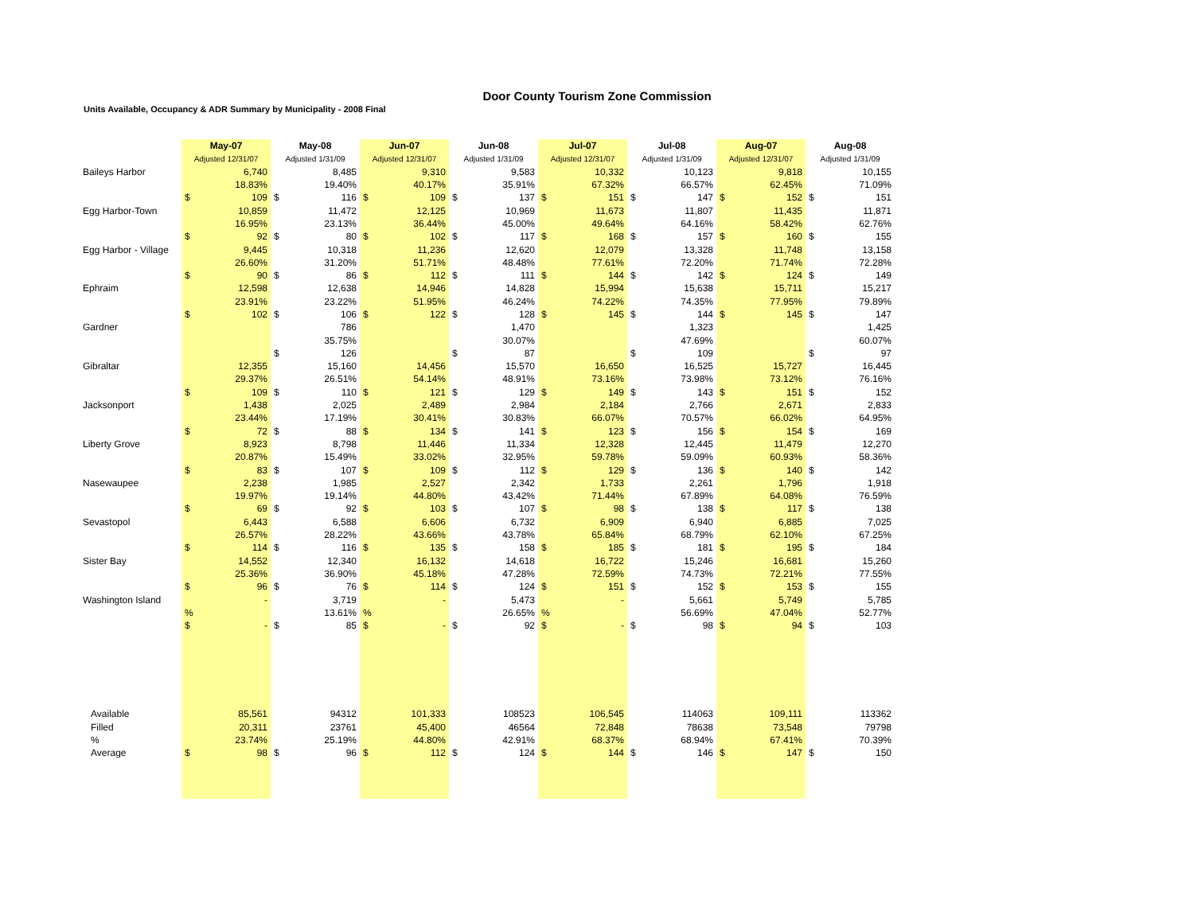Door County Tourism Zone Commission
Units Available, Occupancy & ADR Summary by Municipality - 2008 Final
| | May-07 | | May-08 | | Jun-07 | | Jun-08 | | Jul-07 | | Jul-08 | | Aug-07 | | Aug-08 | |
| | Adjusted 12/31/07 | | Adjusted 1/31/09 | | Adjusted 12/31/07 | | Adjusted 1/31/09 | | Adjusted 12/31/07 | | Adjusted 1/31/09 | | Adjusted 12/31/07 | | Adjusted 1/31/09 | |
| Baileys Harbor | | 6,740 | | 8,485 | | 9,310 | | 9,583 | | 10,332 | | 10,123 | | 9,818 | | 10,155 |
| | | 18.83% | | 19.40% | | 40.17% | | 35.91% | | 67.32% | | 66.57% | | 62.45% | | 71.09% |
| | $ | 109 | $ | 116 | $ | 109 | $ | 137 | $ | 151 | $ | 147 | $ | 152 | $ | 151 |
| Egg Harbor-Town | | 10,859 | | 11,472 | | 12,125 | | 10,969 | | 11,673 | | 11,807 | | 11,435 | | 11,871 |
| | | 16.95% | | 23.13% | | 36.44% | | 45.00% | | 49.64% | | 64.16% | | 58.42% | | 62.76% |
| | $ | 92 | $ | 80 | $ | 102 | $ | 117 | $ | 168 | $ | 157 | $ | 160 | $ | 155 |
| Egg Harbor - Village | | 9,445 | | 10,318 | | 11,236 | | 12,620 | | 12,079 | | 13,328 | | 11,748 | | 13,158 |
| | | 26.60% | | 31.20% | | 51.71% | | 48.48% | | 77.61% | | 72.20% | | 71.74% | | 72.28% |
| | $ | 90 | $ | 86 | $ | 112 | $ | 111 | $ | 144 | $ | 142 | $ | 124 | $ | 149 |
| Ephraim | | 12,598 | | 12,638 | | 14,946 | | 14,828 | | 15,994 | | 15,638 | | 15,711 | | 15,217 |
| | | 23.91% | | 23.22% | | 51.95% | | 46.24% | | 74.22% | | 74.35% | | 77.95% | | 79.89% |
| | $ | 102 | $ | 106 | $ | 122 | $ | 128 | $ | 145 | $ | 144 | $ | 145 | $ | 147 |
| Gardner | | | | 786 | | | | 1,470 | | | | 1,323 | | | | 1,425 |
| | | | | 35.75% | | | | 30.07% | | | | 47.69% | | | | 60.07% |
| | | | $ | 126 | | | $ | 87 | | | $ | 109 | | | $ | 97 |
| Gibraltar | | 12,355 | | 15,160 | | 14,456 | | 15,570 | | 16,650 | | 16,525 | | 15,727 | | 16,445 |
| | | 29.37% | | 26.51% | | 54.14% | | 48.91% | | 73.16% | | 73.98% | | 73.12% | | 76.16% |
| | $ | 109 | $ | 110 | $ | 121 | $ | 129 | $ | 149 | $ | 143 | $ | 151 | $ | 152 |
| Jacksonport | | 1,438 | | 2,025 | | 2,489 | | 2,984 | | 2,184 | | 2,766 | | 2,671 | | 2,833 |
| | | 23.44% | | 17.19% | | 30.41% | | 30.83% | | 66.07% | | 70.57% | | 66.02% | | 64.95% |
| | $ | 72 | $ | 88 | $ | 134 | $ | 141 | $ | 123 | $ | 156 | $ | 154 | $ | 169 |
| Liberty Grove | | 8,923 | | 8,798 | | 11,446 | | 11,334 | | 12,328 | | 12,445 | | 11,479 | | 12,270 |
| | | 20.87% | | 15.49% | | 33.02% | | 32.95% | | 59.78% | | 59.09% | | 60.93% | | 58.36% |
| | $ | 83 | $ | 107 | $ | 109 | $ | 112 | $ | 129 | $ | 136 | $ | 140 | $ | 142 |
| Nasewaupee | | 2,238 | | 1,985 | | 2,527 | | 2,342 | | 1,733 | | 2,261 | | 1,796 | | 1,918 |
| | | 19.97% | | 19.14% | | 44.80% | | 43.42% | | 71.44% | | 67.89% | | 64.08% | | 76.59% |
| | $ | 69 | $ | 92 | $ | 103 | $ | 107 | $ | 98 | $ | 138 | $ | 117 | $ | 138 |
| Sevastopol | | 6,443 | | 6,588 | | 6,606 | | 6,732 | | 6,909 | | 6,940 | | 6,885 | | 7,025 |
| | | 26.57% | | 28.22% | | 43.66% | | 43.78% | | 65.84% | | 68.79% | | 62.10% | | 67.25% |
| | $ | 114 | $ | 116 | $ | 135 | $ | 158 | $ | 185 | $ | 181 | $ | 195 | $ | 184 |
| Sister Bay | | 14,552 | | 12,340 | | 16,132 | | 14,618 | | 16,722 | | 15,246 | | 16,681 | | 15,260 |
| | | 25.36% | | 36.90% | | 45.18% | | 47.28% | | 72.59% | | 74.73% | | 72.21% | | 77.55% |
| | $ | 96 | $ | 76 | $ | 114 | $ | 124 | $ | 151 | $ | 152 | $ | 153 | $ | 155 |
| Washington Island | | - | | 3,719 | | - | | 5,473 | | - | | 5,661 | | 5,749 | | 5,785 |
| | % | | | 13.61% | % | | | 26.65% | % | | | 56.69% | | 47.04% | | 52.77% |
| | $ | - | $ | 85 | $ | - | $ | 92 | $ | - | $ | 98 | $ | 94 | $ | 103 |
| Available | | 85,561 | | 94312 | | 101,333 | | 108523 | | 106,545 | | 114063 | | 109,111 | | 113362 |
| Filled | | 20,311 | | 23761 | | 45,400 | | 46564 | | 72,848 | | 78638 | | 73,548 | | 79798 |
| % | | 23.74% | | 25.19% | | 44.80% | | 42.91% | | 68.37% | | 68.94% | | 67.41% | | 70.39% |
| Average | $ | 98 | $ | 96 | $ | 112 | $ | 124 | $ | 144 | $ | 146 | $ | 147 | $ | 150 |